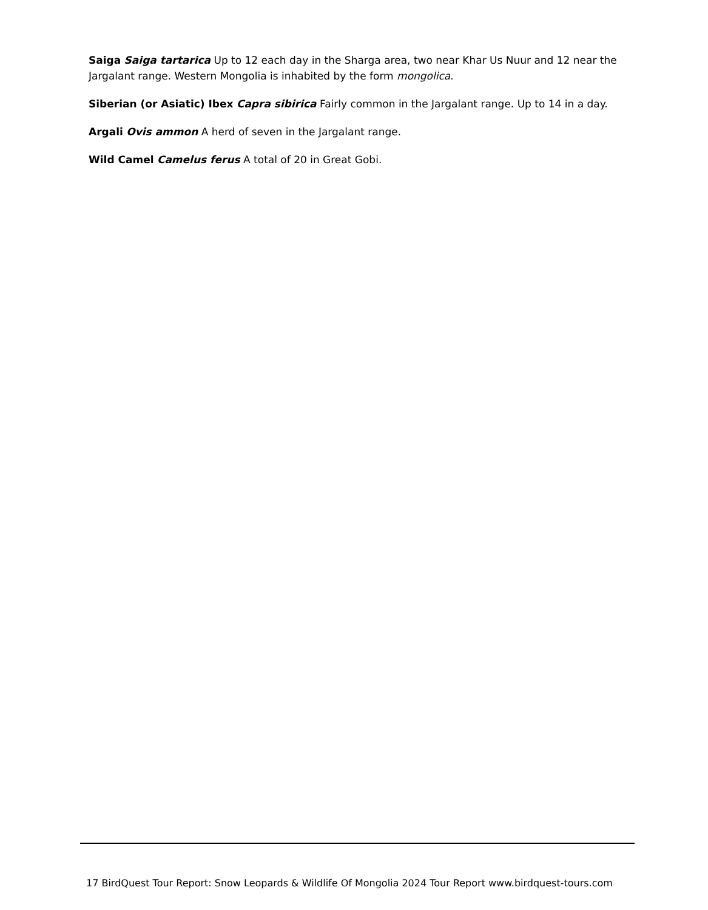Saiga Saiga tartarica Up to 12 each day in the Sharga area, two near Khar Us Nuur and 12 near the Jargalant range. Western Mongolia is inhabited by the form mongolica.
Siberian (or Asiatic) Ibex Capra sibirica Fairly common in the Jargalant range. Up to 14 in a day.
Argali Ovis ammon A herd of seven in the Jargalant range.
Wild Camel Camelus ferus A total of 20 in Great Gobi.
17 BirdQuest Tour Report: Snow Leopards & Wildlife Of Mongolia 2024 Tour Report www.birdquest-tours.com